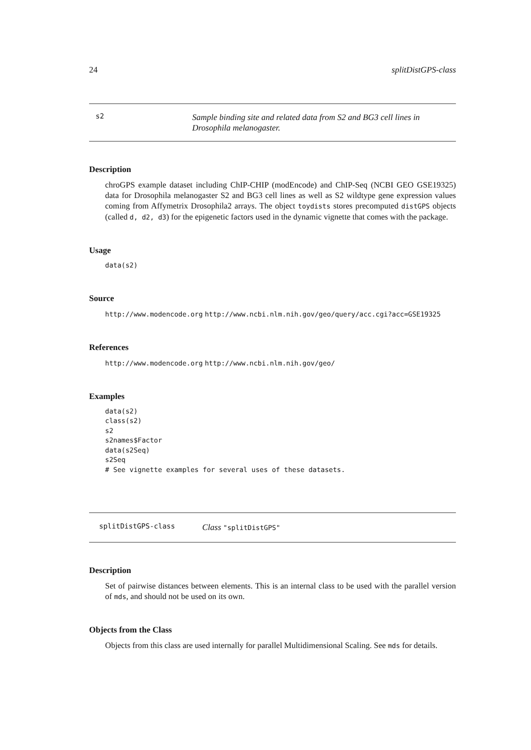24 splitDistGPS-class
s2
Sample binding site and related data from S2 and BG3 cell lines in Drosophila melanogaster.
Description
chroGPS example dataset including ChIP-CHIP (modEncode) and ChIP-Seq (NCBI GEO GSE19325) data for Drosophila melanogaster S2 and BG3 cell lines as well as S2 wildtype gene expression values coming from Affymetrix Drosophila2 arrays. The object toydists stores precomputed distGPS objects (called d, d2, d3) for the epigenetic factors used in the dynamic vignette that comes with the package.
Usage
data(s2)
Source
http://www.modencode.org http://www.ncbi.nlm.nih.gov/geo/query/acc.cgi?acc=GSE19325
References
http://www.modencode.org http://www.ncbi.nlm.nih.gov/geo/
Examples
data(s2)
class(s2)
s2
s2names$Factor
data(s2Seq)
s2Seq
# See vignette examples for several uses of these datasets.
splitDistGPS-class
Class "splitDistGPS"
Description
Set of pairwise distances between elements. This is an internal class to be used with the parallel version of mds, and should not be used on its own.
Objects from the Class
Objects from this class are used internally for parallel Multidimensional Scaling. See mds for details.